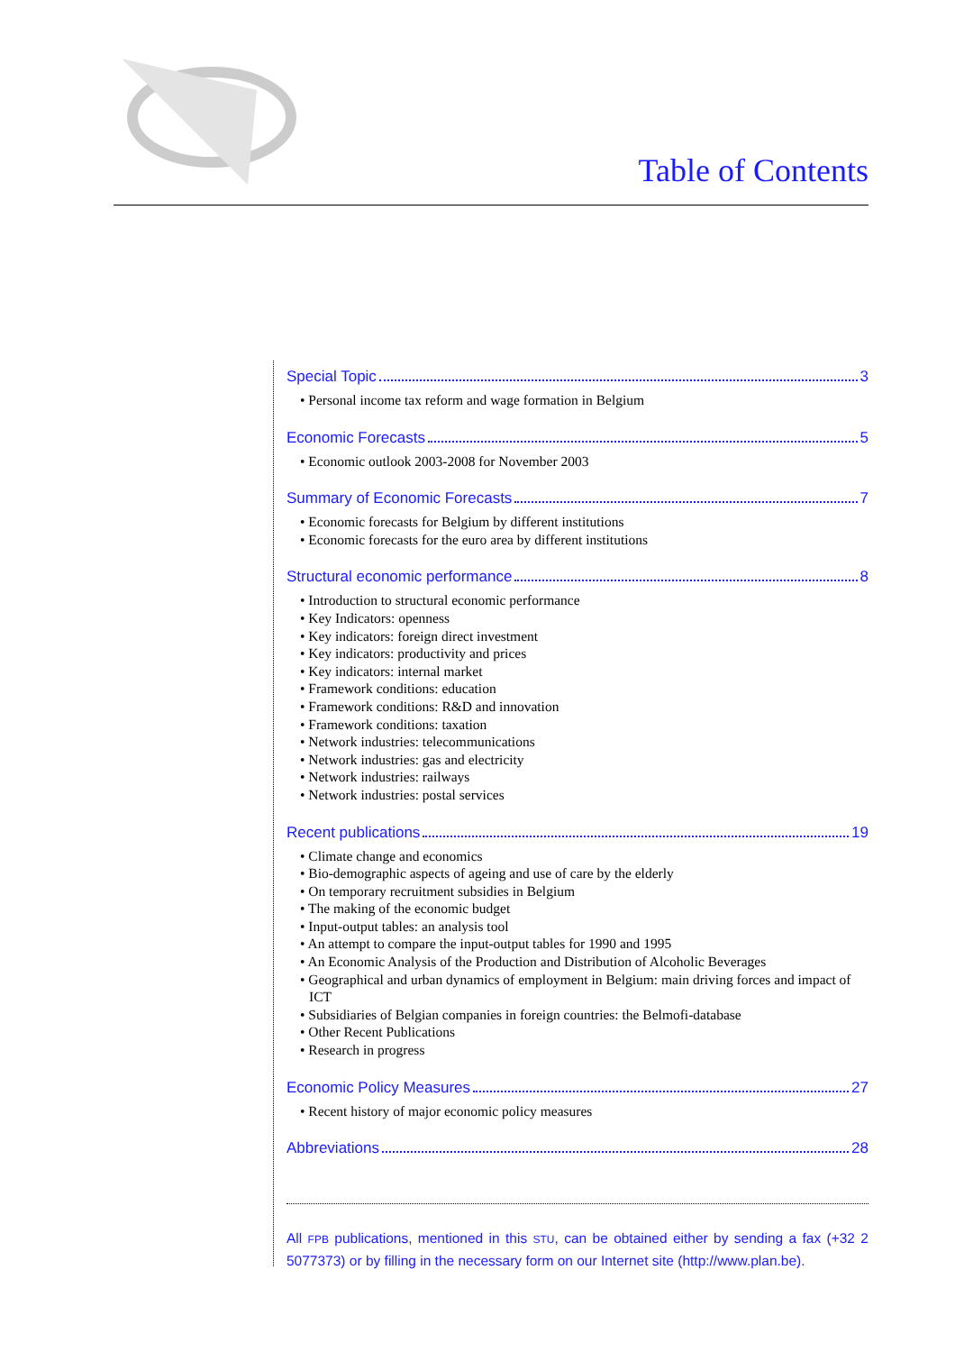Table of Contents
Special Topic 3
• Personal income tax reform and wage formation in Belgium
Economic Forecasts 5
• Economic outlook 2003-2008 for November 2003
Summary of Economic Forecasts 7
• Economic forecasts for Belgium by different institutions
• Economic forecasts for the euro area by different institutions
Structural economic performance 8
• Introduction to structural economic performance
• Key Indicators: openness
• Key indicators: foreign direct investment
• Key indicators: productivity and prices
• Key indicators: internal market
• Framework conditions: education
• Framework conditions: R&D and innovation
• Framework conditions: taxation
• Network industries: telecommunications
• Network industries: gas and electricity
• Network industries: railways
• Network industries: postal services
Recent publications 19
• Climate change and economics
• Bio-demographic aspects of ageing and use of care by the elderly
• On temporary recruitment subsidies in Belgium
• The making of the economic budget
• Input-output tables: an analysis tool
• An attempt to compare the input-output tables for 1990 and 1995
• An Economic Analysis of the Production and Distribution of Alcoholic Beverages
• Geographical and urban dynamics of employment in Belgium: main driving forces and impact of ICT
• Subsidiaries of Belgian companies in foreign countries: the Belmofi-database
• Other Recent Publications
• Research in progress
Economic Policy Measures 27
• Recent history of major economic policy measures
Abbreviations 28
All FPB publications, mentioned in this STU, can be obtained either by sending a fax (+32 2 5077373) or by filling in the necessary form on our Internet site (http://www.plan.be).